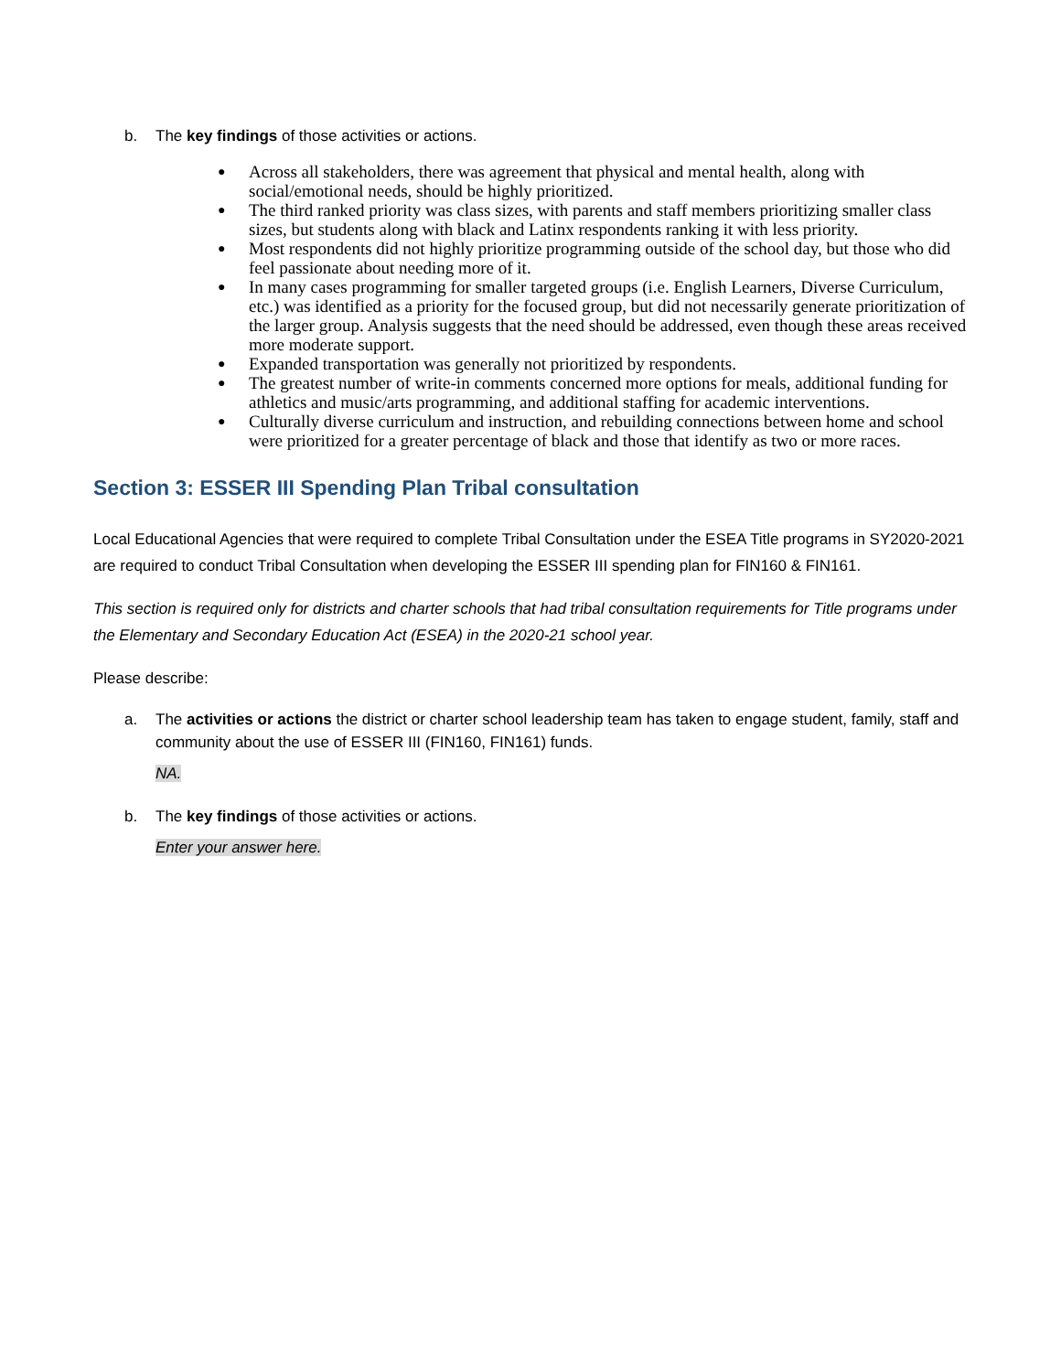b. The key findings of those activities or actions.
● Across all stakeholders, there was agreement that physical and mental health, along with social/emotional needs, should be highly prioritized.
● The third ranked priority was class sizes, with parents and staff members prioritizing smaller class sizes, but students along with black and Latinx respondents ranking it with less priority.
● Most respondents did not highly prioritize programming outside of the school day, but those who did feel passionate about needing more of it.
● In many cases programming for smaller targeted groups (i.e. English Learners, Diverse Curriculum, etc.) was identified as a priority for the focused group, but did not necessarily generate prioritization of the larger group. Analysis suggests that the need should be addressed, even though these areas received more moderate support.
● Expanded transportation was generally not prioritized by respondents.
● The greatest number of write-in comments concerned more options for meals, additional funding for athletics and music/arts programming, and additional staffing for academic interventions.
● Culturally diverse curriculum and instruction, and rebuilding connections between home and school were prioritized for a greater percentage of black and those that identify as two or more races.
Section 3: ESSER III Spending Plan Tribal consultation
Local Educational Agencies that were required to complete Tribal Consultation under the ESEA Title programs in SY2020-2021 are required to conduct Tribal Consultation when developing the ESSER III spending plan for FIN160 & FIN161.
This section is required only for districts and charter schools that had tribal consultation requirements for Title programs under the Elementary and Secondary Education Act (ESEA) in the 2020-21 school year.
Please describe:
a. The activities or actions the district or charter school leadership team has taken to engage student, family, staff and community about the use of ESSER III (FIN160, FIN161) funds.
NA.
b. The key findings of those activities or actions.
Enter your answer here.